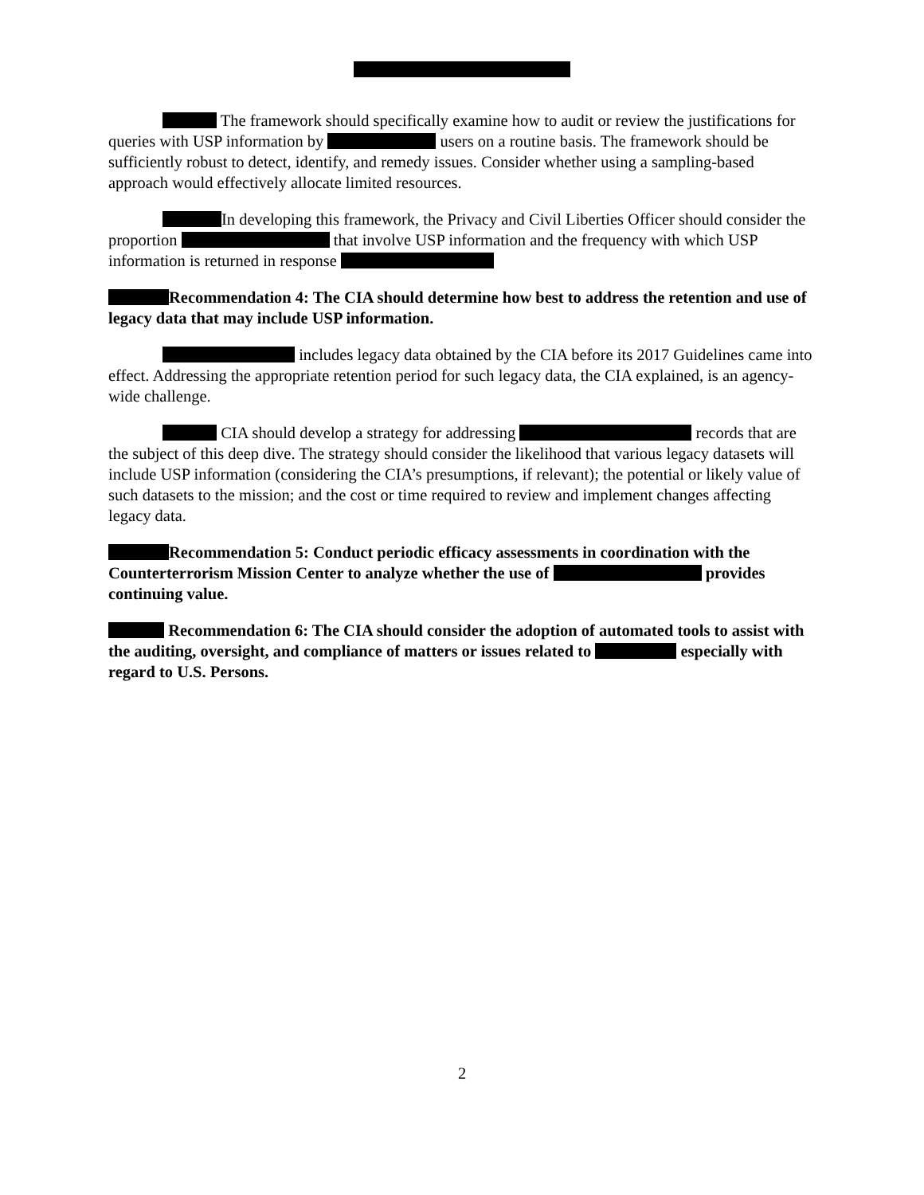The framework should specifically examine how to audit or review the justifications for queries with USP information by users on a routine basis. The framework should be sufficiently robust to detect, identify, and remedy issues. Consider whether using a sampling-based approach would effectively allocate limited resources.
In developing this framework, the Privacy and Civil Liberties Officer should consider the proportion that involve USP information and the frequency with which USP information is returned in response
Recommendation 4: The CIA should determine how best to address the retention and use of legacy data that may include USP information.
includes legacy data obtained by the CIA before its 2017 Guidelines came into effect. Addressing the appropriate retention period for such legacy data, the CIA explained, is an agency-wide challenge.
CIA should develop a strategy for addressing records that are the subject of this deep dive. The strategy should consider the likelihood that various legacy datasets will include USP information (considering the CIA’s presumptions, if relevant); the potential or likely value of such datasets to the mission; and the cost or time required to review and implement changes affecting legacy data.
Recommendation 5: Conduct periodic efficacy assessments in coordination with the Counterterrorism Mission Center to analyze whether the use of provides continuing value.
Recommendation 6: The CIA should consider the adoption of automated tools to assist with the auditing, oversight, and compliance of matters or issues related to especially with regard to U.S. Persons.
2